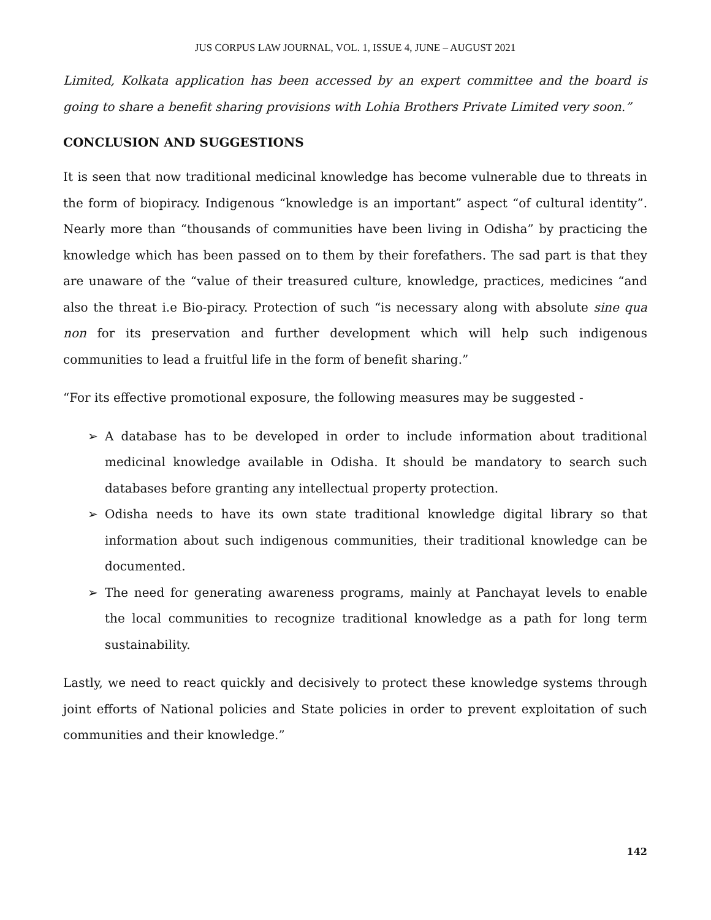JUS CORPUS LAW JOURNAL, VOL. 1, ISSUE 4, JUNE – AUGUST 2021
Limited, Kolkata application has been accessed by an expert committee and the board is going to share a benefit sharing provisions with Lohia Brothers Private Limited very soon.”
CONCLUSION AND SUGGESTIONS
It is seen that now traditional medicinal knowledge has become vulnerable due to threats in the form of biopiracy. Indigenous “knowledge is an important” aspect “of cultural identity”. Nearly more than “thousands of communities have been living in Odisha” by practicing the knowledge which has been passed on to them by their forefathers. The sad part is that they are unaware of the “value of their treasured culture, knowledge, practices, medicines “and also the threat i.e Bio-piracy. Protection of such “is necessary along with absolute sine qua non for its preservation and further development which will help such indigenous communities to lead a fruitful life in the form of benefit sharing.”
“For its effective promotional exposure, the following measures may be suggested -
➢ A database has to be developed in order to include information about traditional medicinal knowledge available in Odisha. It should be mandatory to search such databases before granting any intellectual property protection.
➢ Odisha needs to have its own state traditional knowledge digital library so that information about such indigenous communities, their traditional knowledge can be documented.
➢ The need for generating awareness programs, mainly at Panchayat levels to enable the local communities to recognize traditional knowledge as a path for long term sustainability.
Lastly, we need to react quickly and decisively to protect these knowledge systems through joint efforts of National policies and State policies in order to prevent exploitation of such communities and their knowledge.”
142